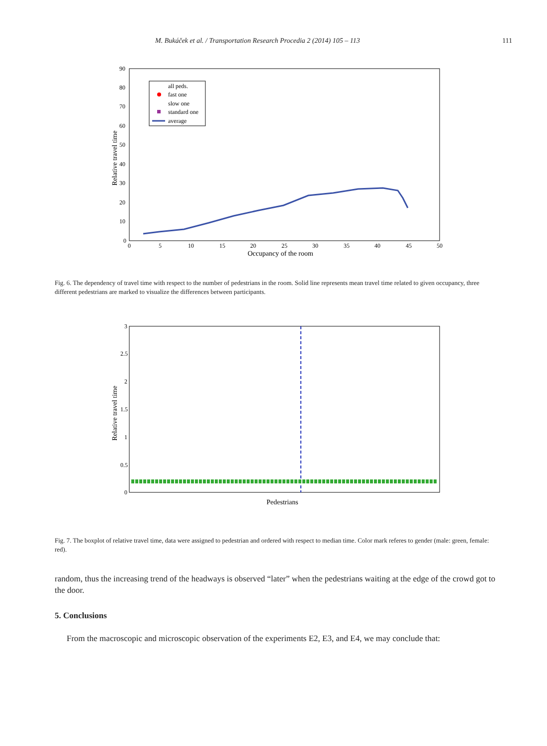M. Bukáček et al. / Transportation Research Procedia 2 (2014) 105 – 113 111
90
80
70
60
50
40
30
20
10
0
0
5
10
15
20
25
30
35
40
45
50
Occupancy of the room
Relative travel time
all peds.
fast one
slow one
standard one
average
Fig. 6. The dependency of travel time with respect to the number of pedestrians in the room. Solid line represents mean travel time related to given occupancy, three different pedestrians are marked to visualize the differences between participants.
3
2.5
2
1.5
1
0.5
0
Pedestrians
Relative travel time
Fig. 7. The boxplot of relative travel time, data were assigned to pedestrian and ordered with respect to median time. Color mark referes to gender (male: green, female: red).
random, thus the increasing trend of the headways is observed “later” when the pedestrians waiting at the edge of the crowd got to the door.
5. Conclusions
From the macroscopic and microscopic observation of the experiments E2, E3, and E4, we may conclude that: